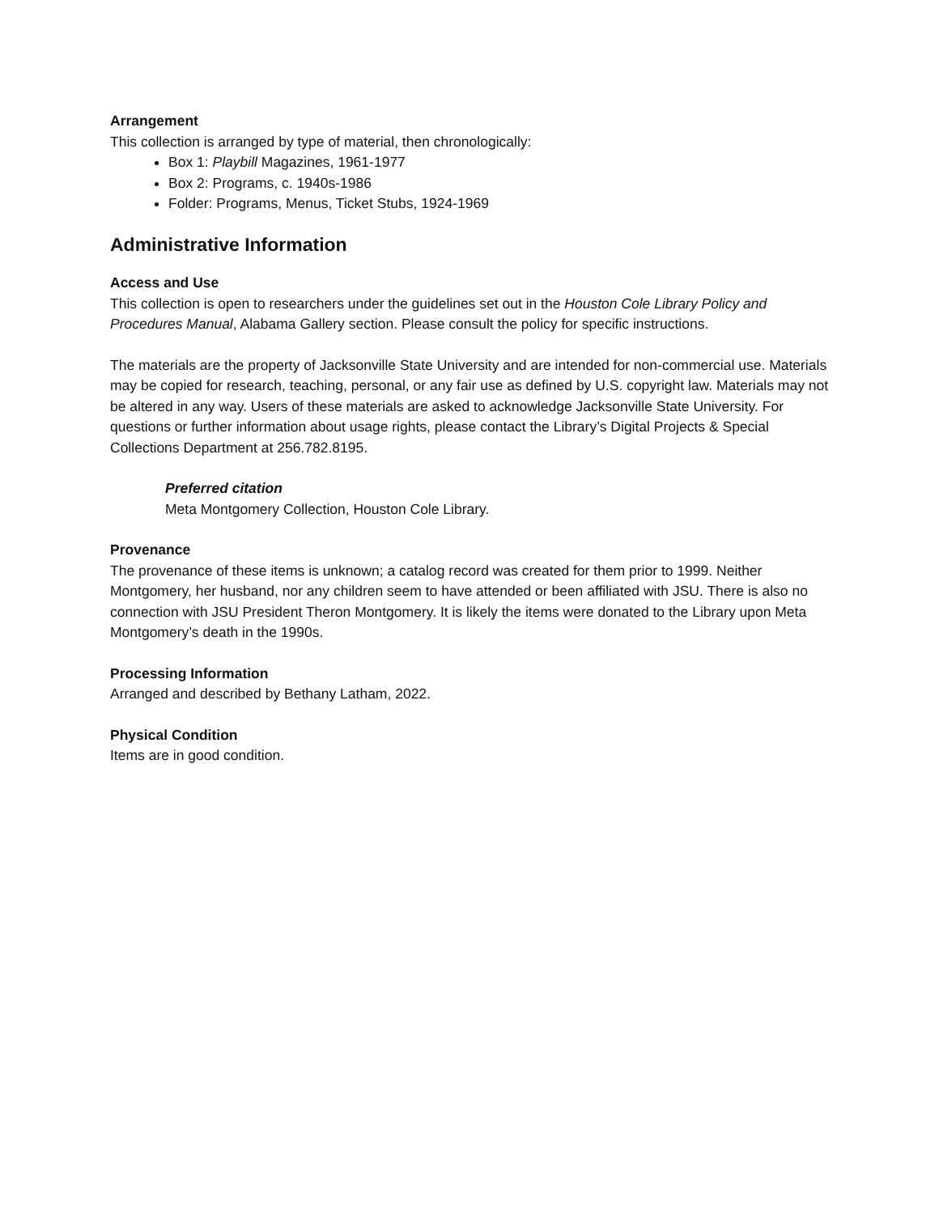Arrangement
This collection is arranged by type of material, then chronologically:
Box 1: Playbill Magazines, 1961-1977
Box 2: Programs, c. 1940s-1986
Folder: Programs, Menus, Ticket Stubs, 1924-1969
Administrative Information
Access and Use
This collection is open to researchers under the guidelines set out in the Houston Cole Library Policy and Procedures Manual, Alabama Gallery section. Please consult the policy for specific instructions.
The materials are the property of Jacksonville State University and are intended for non-commercial use. Materials may be copied for research, teaching, personal, or any fair use as defined by U.S. copyright law. Materials may not be altered in any way. Users of these materials are asked to acknowledge Jacksonville State University. For questions or further information about usage rights, please contact the Library’s Digital Projects & Special Collections Department at 256.782.8195.
Preferred citation
Meta Montgomery Collection, Houston Cole Library.
Provenance
The provenance of these items is unknown; a catalog record was created for them prior to 1999. Neither Montgomery, her husband, nor any children seem to have attended or been affiliated with JSU. There is also no connection with JSU President Theron Montgomery. It is likely the items were donated to the Library upon Meta Montgomery’s death in the 1990s.
Processing Information
Arranged and described by Bethany Latham, 2022.
Physical Condition
Items are in good condition.